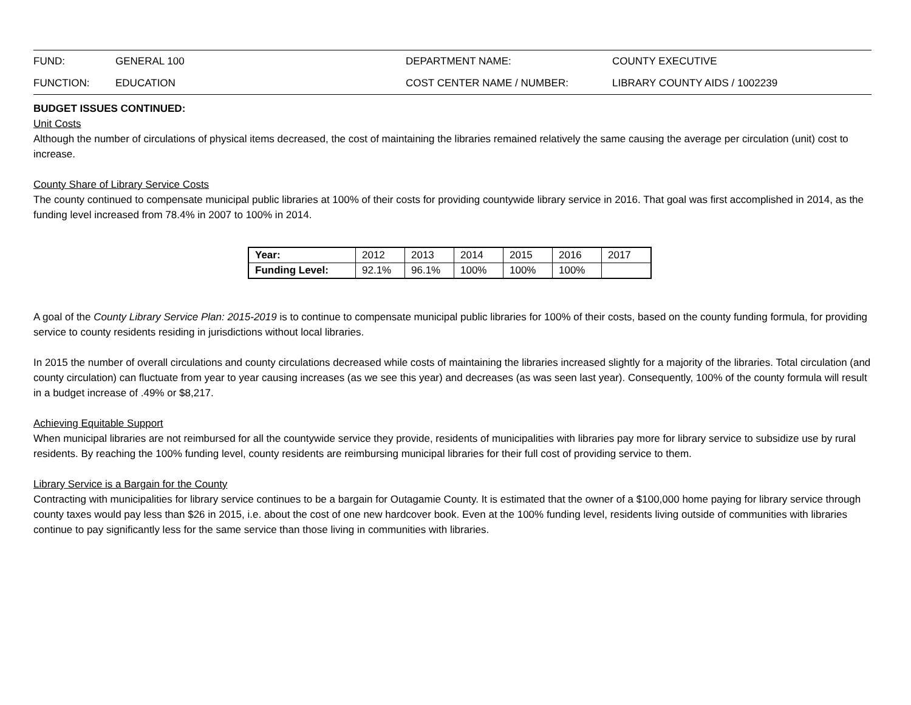| FUND: | GENERAL 100 | DEPARTMENT NAME: | COUNTY EXECUTIVE |
| FUNCTION: | EDUCATION | COST CENTER NAME / NUMBER: | LIBRARY COUNTY AIDS / 1002239 |
BUDGET ISSUES CONTINUED:
Unit Costs
Although the number of circulations of physical items decreased, the cost of maintaining the libraries remained relatively the same causing the average per circulation (unit) cost to increase.
County Share of Library Service Costs
The county continued to compensate municipal public libraries at 100% of their costs for providing countywide library service in 2016. That goal was first accomplished in 2014, as the funding level increased from 78.4% in 2007 to 100% in 2014.
| Year: | 2012 | 2013 | 2014 | 2015 | 2016 | 2017 |
| Funding Level: | 92.1% | 96.1% | 100% | 100% | 100% | |
A goal of the County Library Service Plan: 2015-2019 is to continue to compensate municipal public libraries for 100% of their costs, based on the county funding formula, for providing service to county residents residing in jurisdictions without local libraries.
In 2015 the number of overall circulations and county circulations decreased while costs of maintaining the libraries increased slightly for a majority of the libraries. Total circulation (and county circulation) can fluctuate from year to year causing increases (as we see this year) and decreases (as was seen last year). Consequently, 100% of the county formula will result in a budget increase of .49% or $8,217.
Achieving Equitable Support
When municipal libraries are not reimbursed for all the countywide service they provide, residents of municipalities with libraries pay more for library service to subsidize use by rural residents. By reaching the 100% funding level, county residents are reimbursing municipal libraries for their full cost of providing service to them.
Library Service is a Bargain for the County
Contracting with municipalities for library service continues to be a bargain for Outagamie County. It is estimated that the owner of a $100,000 home paying for library service through county taxes would pay less than $26 in 2015, i.e. about the cost of one new hardcover book. Even at the 100% funding level, residents living outside of communities with libraries continue to pay significantly less for the same service than those living in communities with libraries.